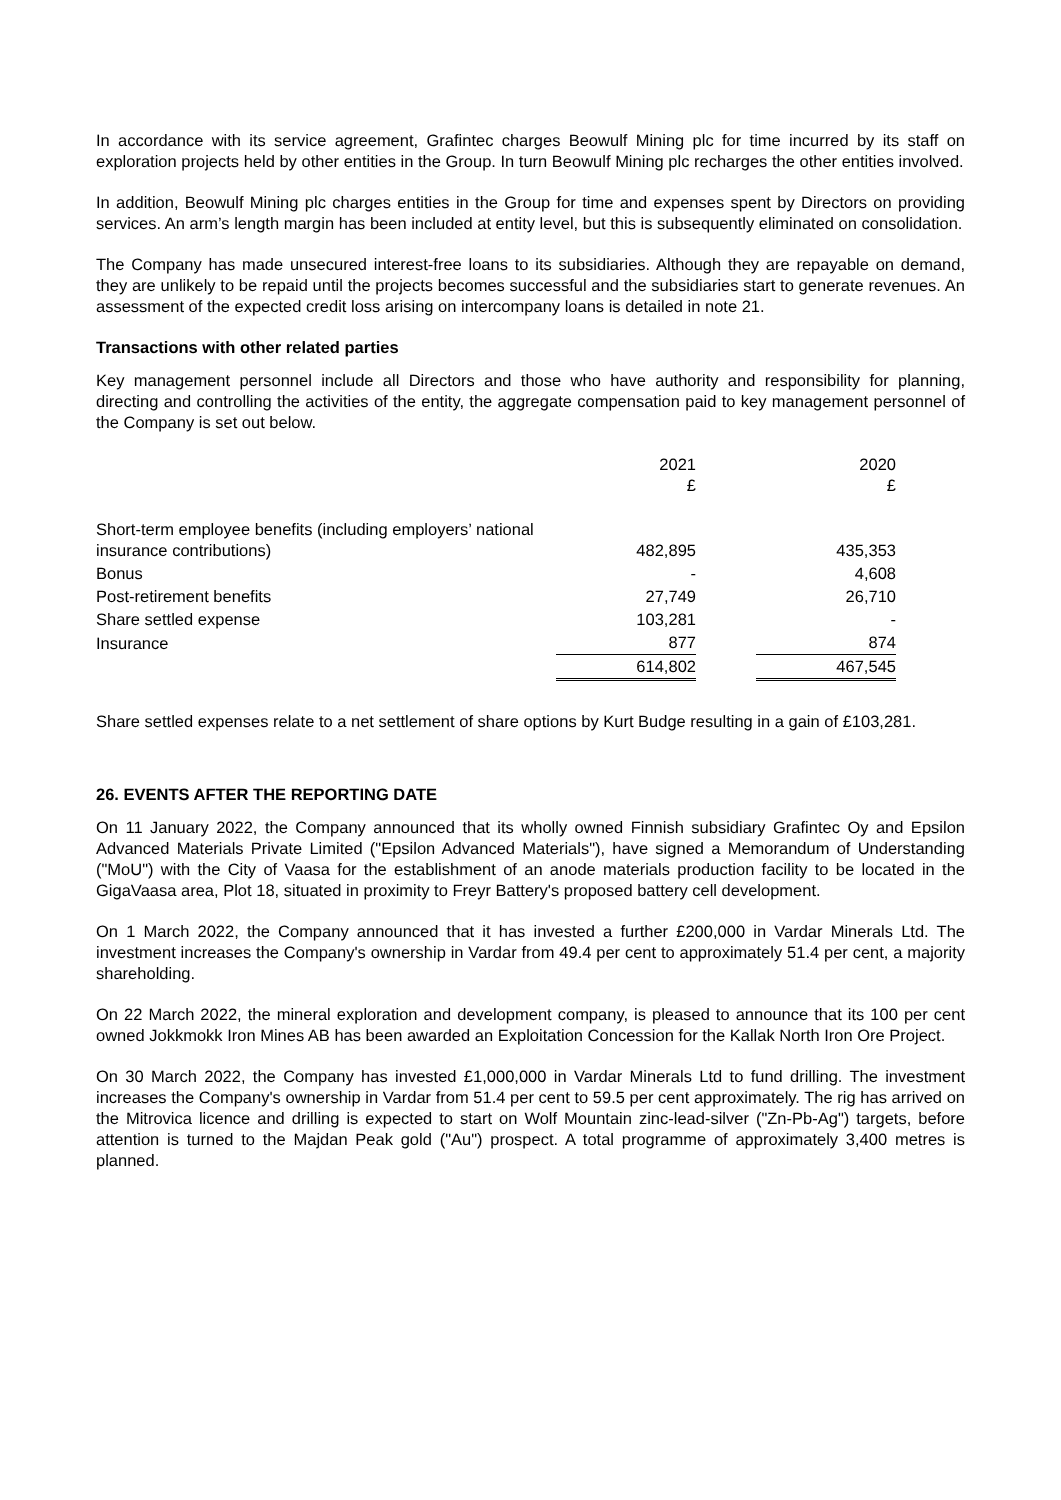In accordance with its service agreement, Grafintec charges Beowulf Mining plc for time incurred by its staff on exploration projects held by other entities in the Group. In turn Beowulf Mining plc recharges the other entities involved.
In addition, Beowulf Mining plc charges entities in the Group for time and expenses spent by Directors on providing services. An arm’s length margin has been included at entity level, but this is subsequently eliminated on consolidation.
The Company has made unsecured interest-free loans to its subsidiaries. Although they are repayable on demand, they are unlikely to be repaid until the projects becomes successful and the subsidiaries start to generate revenues. An assessment of the expected credit loss arising on intercompany loans is detailed in note 21.
Transactions with other related parties
Key management personnel include all Directors and those who have authority and responsibility for planning, directing and controlling the activities of the entity, the aggregate compensation paid to key management personnel of the Company is set out below.
| | 2021 £ | | 2020 £ |
| --- | --- | --- | --- |
| Short-term employee benefits (including employers’ national insurance contributions) | 482,895 | | 435,353 |
| Bonus | - | | 4,608 |
| Post-retirement benefits | 27,749 | | 26,710 |
| Share settled expense | 103,281 | | - |
| Insurance | 877 | | 874 |
| | 614,802 | | 467,545 |
Share settled expenses relate to a net settlement of share options by Kurt Budge resulting in a gain of £103,281.
26. EVENTS AFTER THE REPORTING DATE
On 11 January 2022, the Company announced that its wholly owned Finnish subsidiary Grafintec Oy and Epsilon Advanced Materials Private Limited ("Epsilon Advanced Materials"), have signed a Memorandum of Understanding ("MoU") with the City of Vaasa for the establishment of an anode materials production facility to be located in the GigaVaasa area, Plot 18, situated in proximity to Freyr Battery's proposed battery cell development.
On 1 March 2022, the Company announced that it has invested a further £200,000 in Vardar Minerals Ltd. The investment increases the Company's ownership in Vardar from 49.4 per cent to approximately 51.4 per cent, a majority shareholding.
On 22 March 2022, the mineral exploration and development company, is pleased to announce that its 100 per cent owned Jokkmokk Iron Mines AB has been awarded an Exploitation Concession for the Kallak North Iron Ore Project.
On 30 March 2022, the Company has invested £1,000,000 in Vardar Minerals Ltd to fund drilling. The investment increases the Company's ownership in Vardar from 51.4 per cent to 59.5 per cent approximately. The rig has arrived on the Mitrovica licence and drilling is expected to start on Wolf Mountain zinc-lead-silver ("Zn-Pb-Ag") targets, before attention is turned to the Majdan Peak gold ("Au") prospect. A total programme of approximately 3,400 metres is planned.